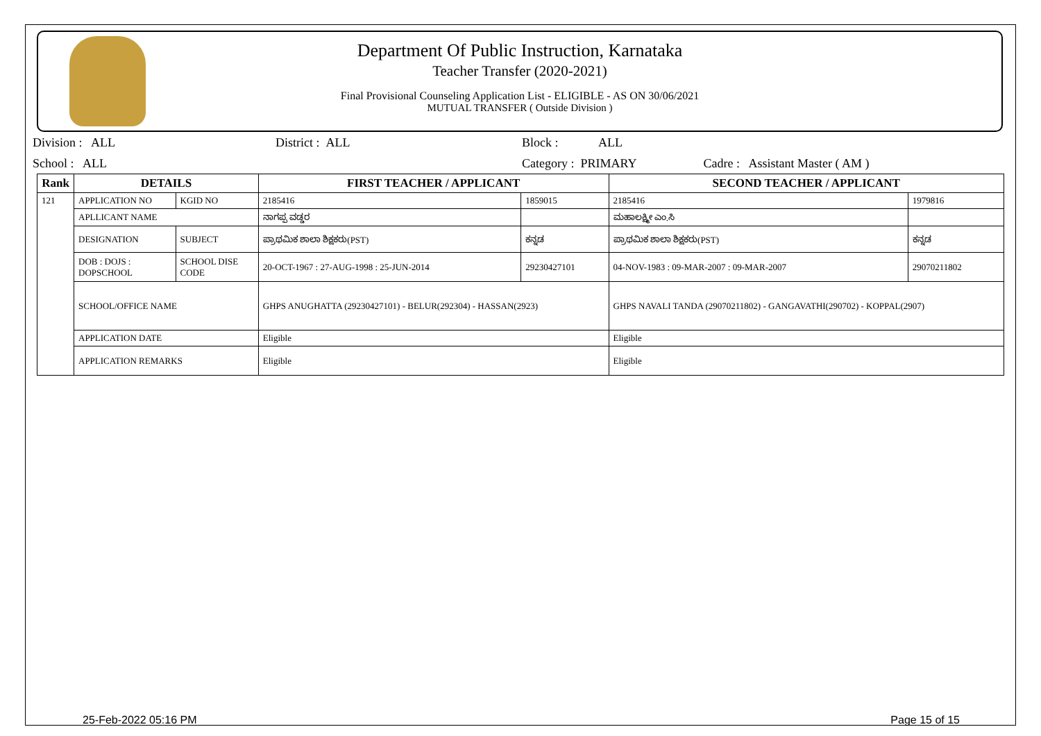Department Of Public Instruction, Karnataka
Teacher Transfer (2020-2021)
Final Provisional Counseling Application List - ELIGIBLE - AS ON 30/06/2021
MUTUAL TRANSFER ( Outside Division )
Division : ALL District : ALL Block : ALL
School : ALL Category : PRIMARY Cadre : Assistant Master ( AM )
| Rank | DETAILS | | FIRST TEACHER / APPLICANT | | SECOND TEACHER / APPLICANT | |
| --- | --- | --- | --- | --- | --- | --- |
| 121 | APPLICATION NO | KGID NO | 2185416 | 1859015 | 2185416 | 1979816 |
| | APLLICANT NAME | | ನಾಗಪ್ಪ ವಡ್ಡರ | | ಮಹಾಲಕ್ಷ್ಮೀ ಎಂ.ಸಿ | |
| | DESIGNATION | SUBJECT | ಪ್ರಾಥಮಿಕ ಶಾಲಾ ಶಿಕ್ಷಕರು(PST) | ಕನ್ನಡ | ಪ್ರಾಥಮಿಕ ಶಾಲಾ ಶಿಕ್ಷಕರು(PST) | ಕನ್ನಡ |
| | DOB : DOJS : DOPSCHOOL | SCHOOL DISE CODE | 20-OCT-1967 : 27-AUG-1998 : 25-JUN-2014 | 29230427101 | 04-NOV-1983 : 09-MAR-2007 : 09-MAR-2007 | 29070211802 |
| | SCHOOL/OFFICE NAME | | GHPS ANUGHATTA (29230427101) - BELUR(292304) - HASSAN(2923) | | GHPS NAVALI TANDA (29070211802) - GANGAVATHI(290702) - KOPPAL(2907) | |
| | APPLICATION DATE | | Eligible | | Eligible | |
| | APPLICATION REMARKS | | Eligible | | Eligible | |
25-Feb-2022 05:16 PM Page 15 of 15